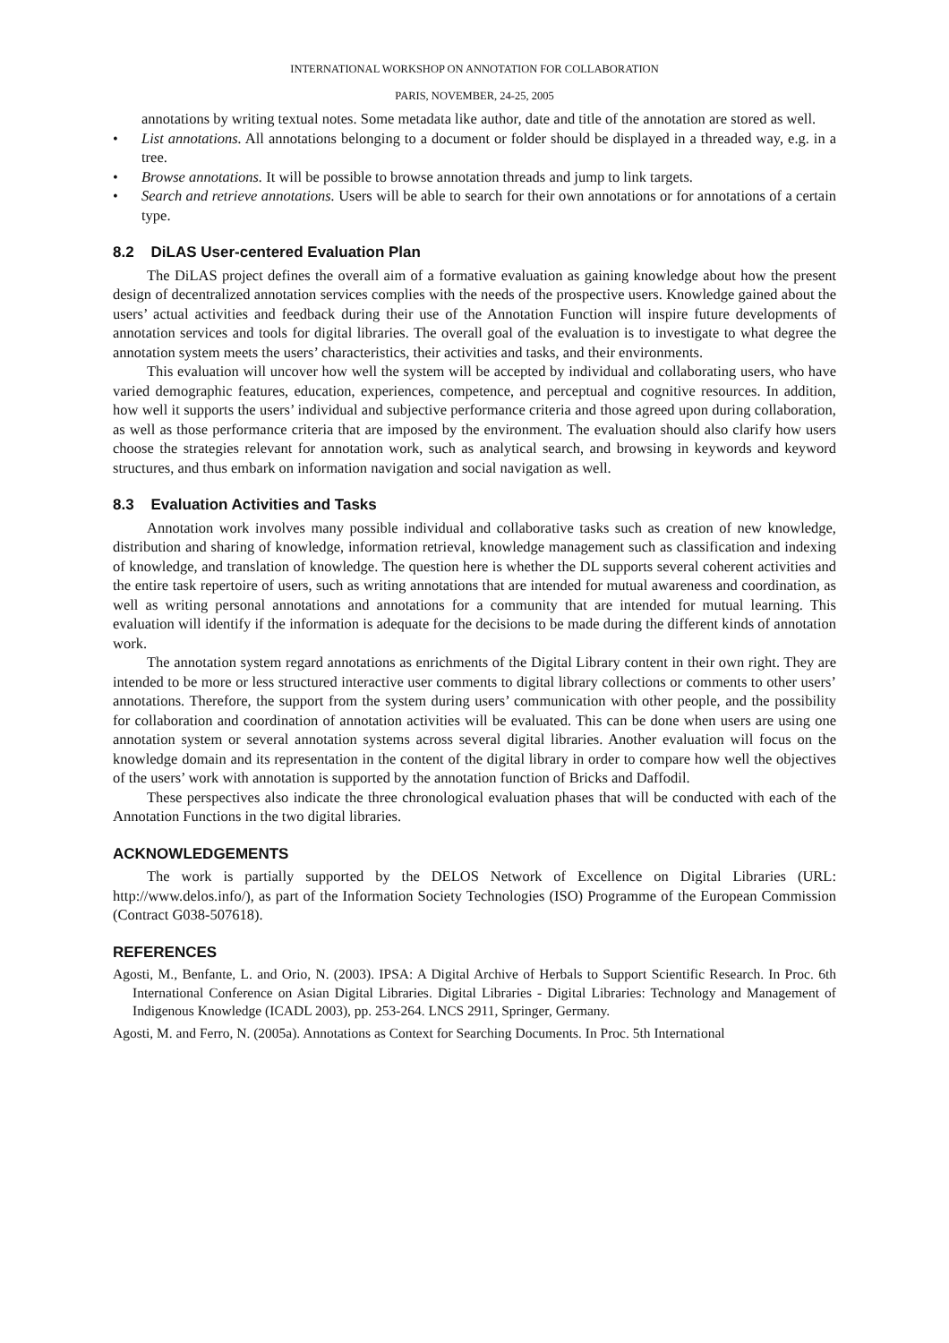INTERNATIONAL WORKSHOP ON ANNOTATION FOR COLLABORATION
PARIS, NOVEMBER, 24-25, 2005
annotations by writing textual notes. Some metadata like author, date and title of the annotation are stored as well.
• List annotations. All annotations belonging to a document or folder should be displayed in a threaded way, e.g. in a tree.
• Browse annotations. It will be possible to browse annotation threads and jump to link targets.
• Search and retrieve annotations. Users will be able to search for their own annotations or for annotations of a certain type.
8.2 DiLAS User-centered Evaluation Plan
The DiLAS project defines the overall aim of a formative evaluation as gaining knowledge about how the present design of decentralized annotation services complies with the needs of the prospective users. Knowledge gained about the users’ actual activities and feedback during their use of the Annotation Function will inspire future developments of annotation services and tools for digital libraries. The overall goal of the evaluation is to investigate to what degree the annotation system meets the users’ characteristics, their activities and tasks, and their environments.
This evaluation will uncover how well the system will be accepted by individual and collaborating users, who have varied demographic features, education, experiences, competence, and perceptual and cognitive resources. In addition, how well it supports the users’ individual and subjective performance criteria and those agreed upon during collaboration, as well as those performance criteria that are imposed by the environment. The evaluation should also clarify how users choose the strategies relevant for annotation work, such as analytical search, and browsing in keywords and keyword structures, and thus embark on information navigation and social navigation as well.
8.3 Evaluation Activities and Tasks
Annotation work involves many possible individual and collaborative tasks such as creation of new knowledge, distribution and sharing of knowledge, information retrieval, knowledge management such as classification and indexing of knowledge, and translation of knowledge. The question here is whether the DL supports several coherent activities and the entire task repertoire of users, such as writing annotations that are intended for mutual awareness and coordination, as well as writing personal annotations and annotations for a community that are intended for mutual learning. This evaluation will identify if the information is adequate for the decisions to be made during the different kinds of annotation work.
The annotation system regard annotations as enrichments of the Digital Library content in their own right. They are intended to be more or less structured interactive user comments to digital library collections or comments to other users’ annotations. Therefore, the support from the system during users’ communication with other people, and the possibility for collaboration and coordination of annotation activities will be evaluated. This can be done when users are using one annotation system or several annotation systems across several digital libraries. Another evaluation will focus on the knowledge domain and its representation in the content of the digital library in order to compare how well the objectives of the users’ work with annotation is supported by the annotation function of Bricks and Daffodil.
These perspectives also indicate the three chronological evaluation phases that will be conducted with each of the Annotation Functions in the two digital libraries.
ACKNOWLEDGEMENTS
The work is partially supported by the DELOS Network of Excellence on Digital Libraries (URL: http://www.delos.info/), as part of the Information Society Technologies (ISO) Programme of the European Commission (Contract G038-507618).
REFERENCES
Agosti, M., Benfante, L. and Orio, N. (2003). IPSA: A Digital Archive of Herbals to Support Scientific Research. In Proc. 6th International Conference on Asian Digital Libraries. Digital Libraries - Digital Libraries: Technology and Management of Indigenous Knowledge (ICADL 2003), pp. 253-264. LNCS 2911, Springer, Germany.
Agosti, M. and Ferro, N. (2005a). Annotations as Context for Searching Documents. In Proc. 5th International